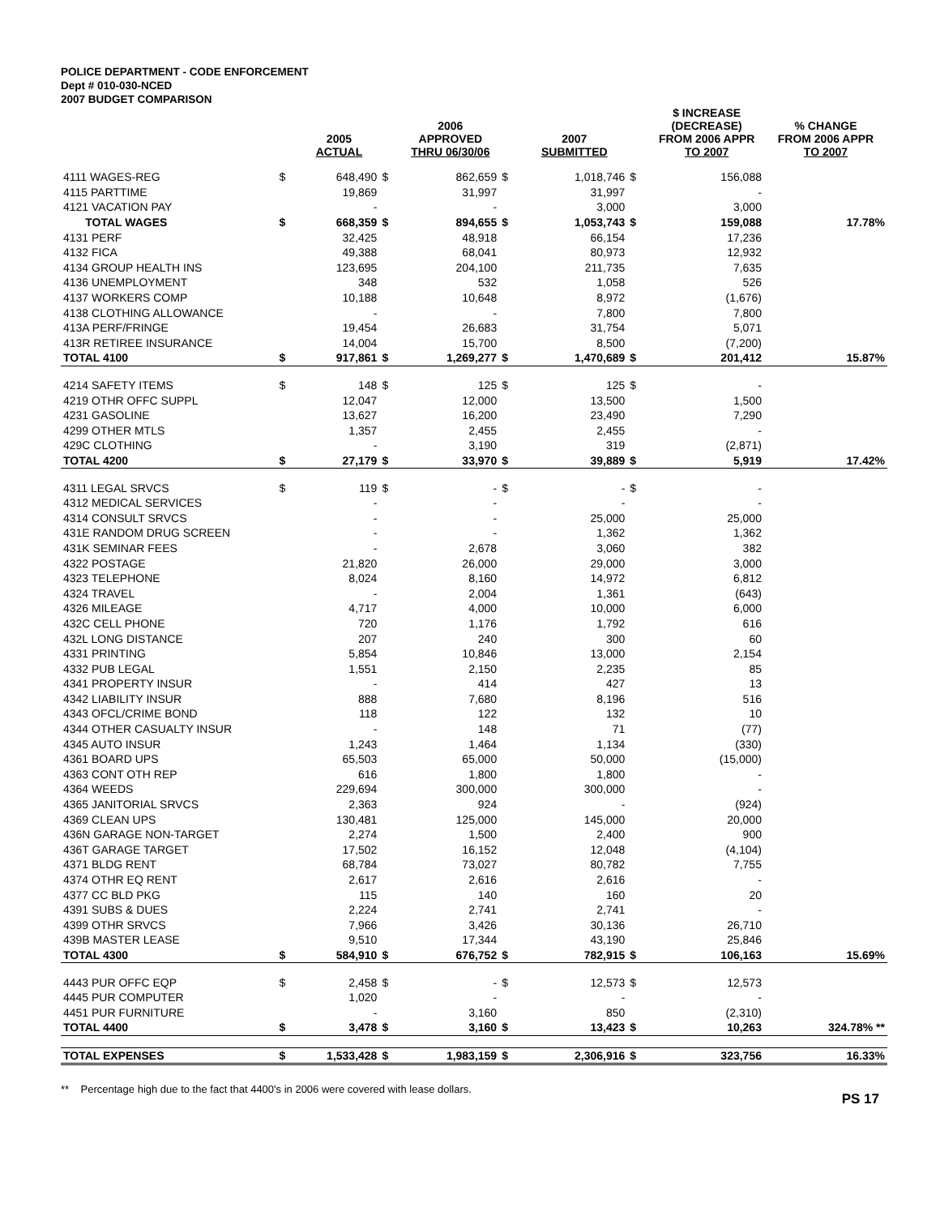POLICE DEPARTMENT - CODE ENFORCEMENT
Dept # 010-030-NCED
2007 BUDGET COMPARISON
| | | 2005 ACTUAL | | 2006 APPROVED THRU 06/30/06 | | 2007 SUBMITTED | | $ INCREASE (DECREASE) FROM 2006 APPR TO 2007 | % CHANGE FROM 2006 APPR TO 2007 |
| --- | --- | --- | --- | --- | --- | --- | --- | --- | --- |
| 4111 WAGES-REG | $ | 648,490 | $ | 862,659 | $ | 1,018,746 | $ | 156,088 | |
| 4115 PARTTIME | | 19,869 | | 31,997 | | 31,997 | | - | |
| 4121 VACATION PAY | | - | | - | | 3,000 | | 3,000 | |
| TOTAL WAGES | $ | 668,359 | $ | 894,655 | $ | 1,053,743 | $ | 159,088 | 17.78% |
| 4131 PERF | | 32,425 | | 48,918 | | 66,154 | | 17,236 | |
| 4132 FICA | | 49,388 | | 68,041 | | 80,973 | | 12,932 | |
| 4134 GROUP HEALTH INS | | 123,695 | | 204,100 | | 211,735 | | 7,635 | |
| 4136 UNEMPLOYMENT | | 348 | | 532 | | 1,058 | | 526 | |
| 4137 WORKERS COMP | | 10,188 | | 10,648 | | 8,972 | | (1,676) | |
| 4138 CLOTHING ALLOWANCE | | - | | - | | 7,800 | | 7,800 | |
| 413A PERF/FRINGE | | 19,454 | | 26,683 | | 31,754 | | 5,071 | |
| 413R RETIREE INSURANCE | | 14,004 | | 15,700 | | 8,500 | | (7,200) | |
| TOTAL 4100 | $ | 917,861 | $ | 1,269,277 | $ | 1,470,689 | $ | 201,412 | 15.87% |
| 4214 SAFETY ITEMS | $ | 148 | $ | 125 | $ | 125 | $ | - | |
| 4219 OTHR OFFC SUPPL | | 12,047 | | 12,000 | | 13,500 | | 1,500 | |
| 4231 GASOLINE | | 13,627 | | 16,200 | | 23,490 | | 7,290 | |
| 4299 OTHER MTLS | | 1,357 | | 2,455 | | 2,455 | | - | |
| 429C CLOTHING | | - | | 3,190 | | 319 | | (2,871) | |
| TOTAL 4200 | $ | 27,179 | $ | 33,970 | $ | 39,889 | $ | 5,919 | 17.42% |
| 4311 LEGAL SRVCS | $ | 119 | $ | - | $ | - | $ | - | |
| 4312 MEDICAL SERVICES | | - | | - | | - | | - | |
| 4314 CONSULT SRVCS | | - | | - | | 25,000 | | 25,000 | |
| 431E RANDOM DRUG SCREEN | | - | | - | | 1,362 | | 1,362 | |
| 431K SEMINAR FEES | | - | | 2,678 | | 3,060 | | 382 | |
| 4322 POSTAGE | | 21,820 | | 26,000 | | 29,000 | | 3,000 | |
| 4323 TELEPHONE | | 8,024 | | 8,160 | | 14,972 | | 6,812 | |
| 4324 TRAVEL | | - | | 2,004 | | 1,361 | | (643) | |
| 4326 MILEAGE | | 4,717 | | 4,000 | | 10,000 | | 6,000 | |
| 432C CELL PHONE | | 720 | | 1,176 | | 1,792 | | 616 | |
| 432L LONG DISTANCE | | 207 | | 240 | | 300 | | 60 | |
| 4331 PRINTING | | 5,854 | | 10,846 | | 13,000 | | 2,154 | |
| 4332 PUB LEGAL | | 1,551 | | 2,150 | | 2,235 | | 85 | |
| 4341 PROPERTY INSUR | | - | | 414 | | 427 | | 13 | |
| 4342 LIABILITY INSUR | | 888 | | 7,680 | | 8,196 | | 516 | |
| 4343 OFCL/CRIME BOND | | 118 | | 122 | | 132 | | 10 | |
| 4344 OTHER CASUALTY INSUR | | - | | 148 | | 71 | | (77) | |
| 4345 AUTO INSUR | | 1,243 | | 1,464 | | 1,134 | | (330) | |
| 4361 BOARD UPS | | 65,503 | | 65,000 | | 50,000 | | (15,000) | |
| 4363 CONT OTH REP | | 616 | | 1,800 | | 1,800 | | - | |
| 4364 WEEDS | | 229,694 | | 300,000 | | 300,000 | | - | |
| 4365 JANITORIAL SRVCS | | 2,363 | | 924 | | - | | (924) | |
| 4369 CLEAN UPS | | 130,481 | | 125,000 | | 145,000 | | 20,000 | |
| 436N GARAGE NON-TARGET | | 2,274 | | 1,500 | | 2,400 | | 900 | |
| 436T GARAGE TARGET | | 17,502 | | 16,152 | | 12,048 | | (4,104) | |
| 4371 BLDG RENT | | 68,784 | | 73,027 | | 80,782 | | 7,755 | |
| 4374 OTHR EQ RENT | | 2,617 | | 2,616 | | 2,616 | | - | |
| 4377 CC BLD PKG | | 115 | | 140 | | 160 | | 20 | |
| 4391 SUBS & DUES | | 2,224 | | 2,741 | | 2,741 | | - | |
| 4399 OTHR SRVCS | | 7,966 | | 3,426 | | 30,136 | | 26,710 | |
| 439B MASTER LEASE | | 9,510 | | 17,344 | | 43,190 | | 25,846 | |
| TOTAL 4300 | $ | 584,910 | $ | 676,752 | $ | 782,915 | $ | 106,163 | 15.69% |
| 4443 PUR OFFC EQP | $ | 2,458 | $ | - | $ | 12,573 | $ | 12,573 | |
| 4445 PUR COMPUTER | | 1,020 | | - | | - | | - | |
| 4451 PUR FURNITURE | | - | | 3,160 | | 850 | | (2,310) | |
| TOTAL 4400 | $ | 3,478 | $ | 3,160 | $ | 13,423 | $ | 10,263 | 324.78% ** |
| TOTAL EXPENSES | $ | 1,533,428 | $ | 1,983,159 | $ | 2,306,916 | $ | 323,756 | 16.33% |
** Percentage high due to the fact that 4400's in 2006 were covered with lease dollars.
PS 17